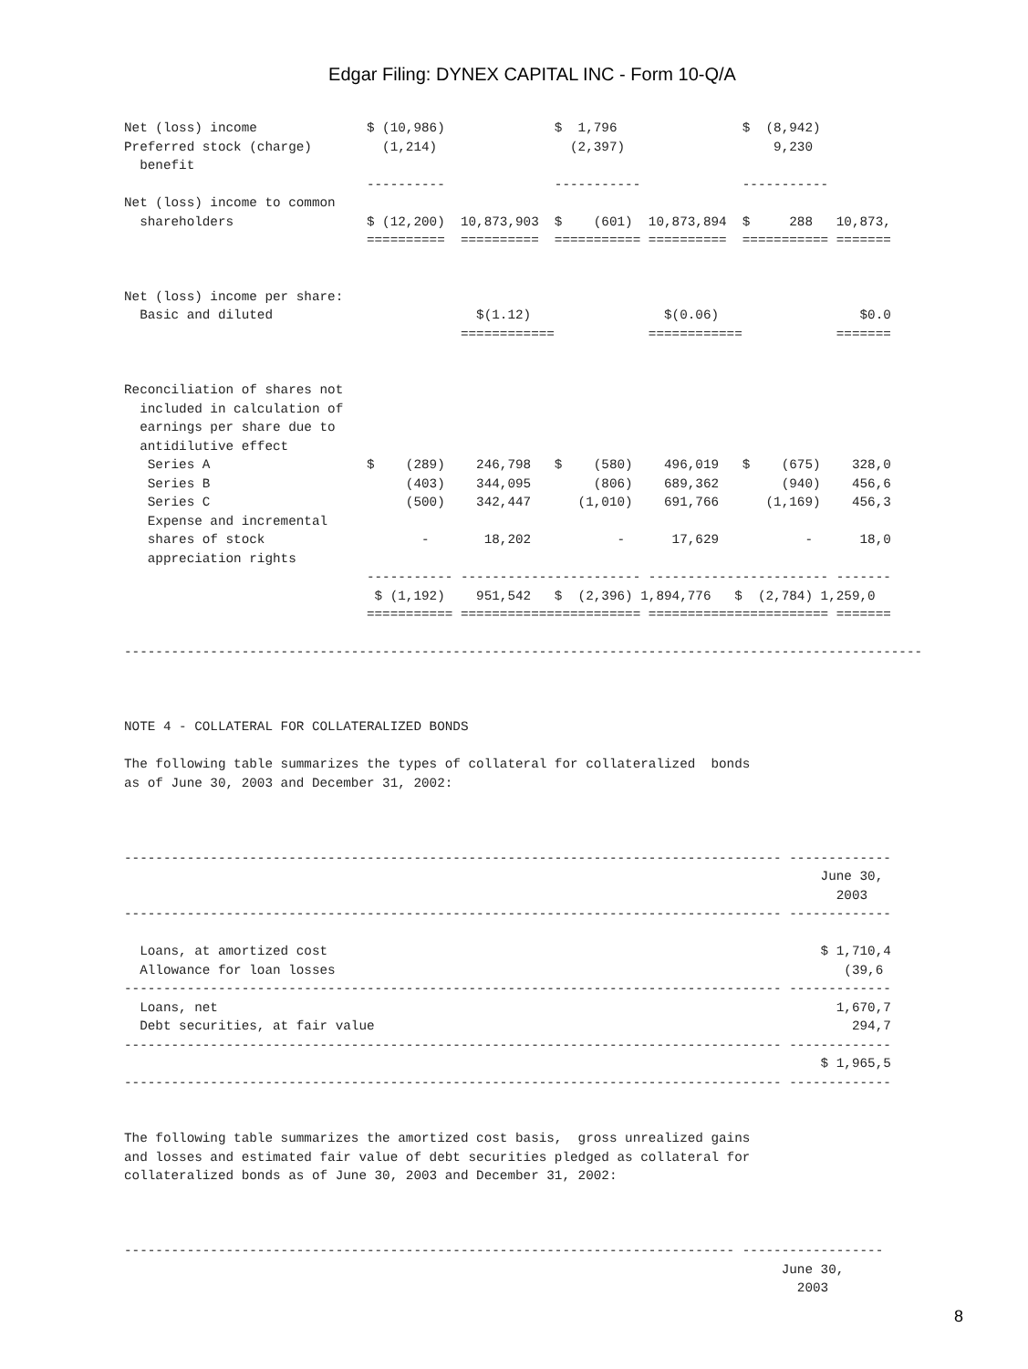Edgar Filing: DYNEX CAPITAL INC - Form 10-Q/A
Net (loss) income              $ (10,986)              $  1,796                $  (8,942)
Preferred stock (charge)         (1,214)                 (2,397)                   9,230
  benefit
                               ----------              -----------             -----------
Net (loss) income to common
  shareholders                 $ (12,200)  10,873,903  $    (601)  10,873,894  $     288   10,873,
                               ==========  ==========  =========== ==========  =========== =======


Net (loss) income per share:
  Basic and diluted                          $(1.12)                 $(0.06)                  $0.0
                                           ============            ============            =======


Reconciliation of shares not
  included in calculation of
  earnings per share due to
  antidilutive effect
   Series A                    $    (289)    246,798   $    (580)    496,019   $    (675)    328,0
   Series B                         (403)    344,095        (806)    689,362        (940)    456,6
   Series C                         (500)    342,447      (1,010)    691,766      (1,169)    456,3
   Expense and incremental
   shares of stock                    -       18,202           -      17,629           -      18,0
   appreciation rights
                               ----------- ----------------------- ----------------------- -------
                                $ (1,192)    951,542   $  (2,396) 1,894,776   $  (2,784) 1,259,0
                               =========== ======================= ======================= =======

------------------------------------------------------------------------------------------------------



NOTE 4 - COLLATERAL FOR COLLATERALIZED BONDS

The following table summarizes the types of collateral for collateralized  bonds
as of June 30, 2003 and December 31, 2002:



------------------------------------------------------------------------------------ -------------
                                                                                         June 30,
                                                                                           2003
------------------------------------------------------------------------------------ -------------

  Loans, at amortized cost                                                               $ 1,710,4
  Allowance for loan losses                                                                 (39,6
------------------------------------------------------------------------------------ -------------
  Loans, net                                                                               1,670,7
  Debt securities, at fair value                                                             294,7
------------------------------------------------------------------------------------ -------------
                                                                                         $ 1,965,5
------------------------------------------------------------------------------------ -------------


The following table summarizes the amortized cost basis,  gross unrealized gains
and losses and estimated fair value of debt securities pledged as collateral for
collateralized bonds as of June 30, 2003 and December 31, 2002:



------------------------------------------------------------------------------ ------------------
                                                                                    June 30,
                                                                                      2003
8